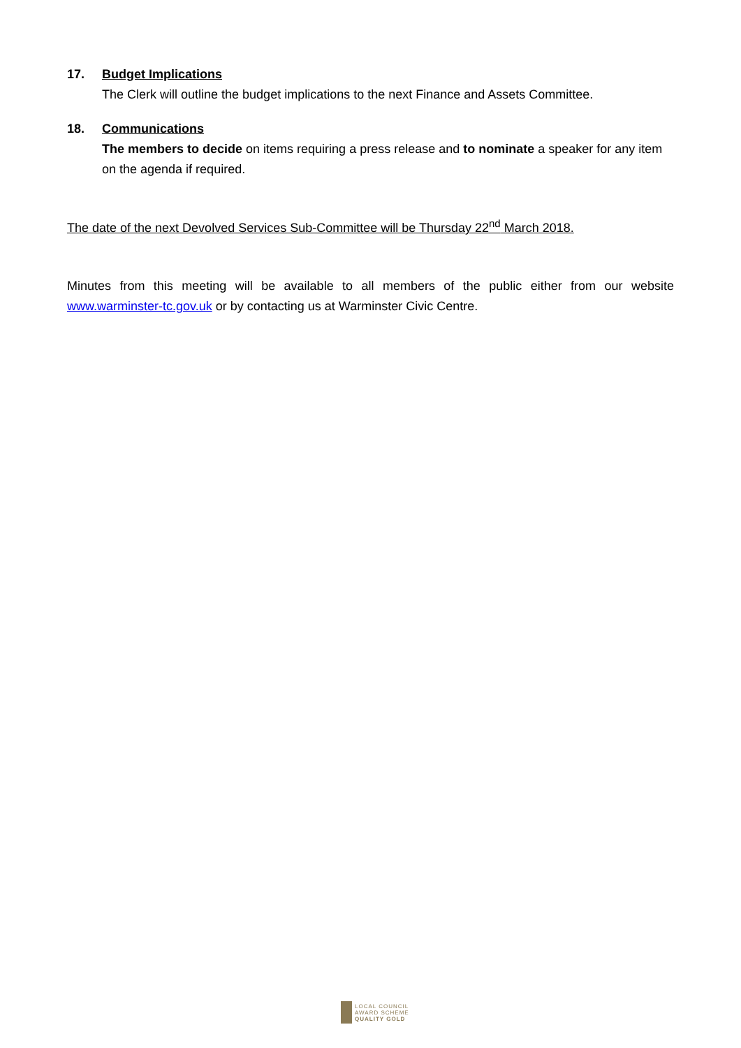17. Budget Implications
The Clerk will outline the budget implications to the next Finance and Assets Committee.
18. Communications
The members to decide on items requiring a press release and to nominate a speaker for any item on the agenda if required.
The date of the next Devolved Services Sub-Committee will be Thursday 22<sup>nd</sup> March 2018.
Minutes from this meeting will be available to all members of the public either from our website www.warminster-tc.gov.uk or by contacting us at Warminster Civic Centre.
LOCAL COUNCIL
AWARD SCHEME
QUALITY GOLD